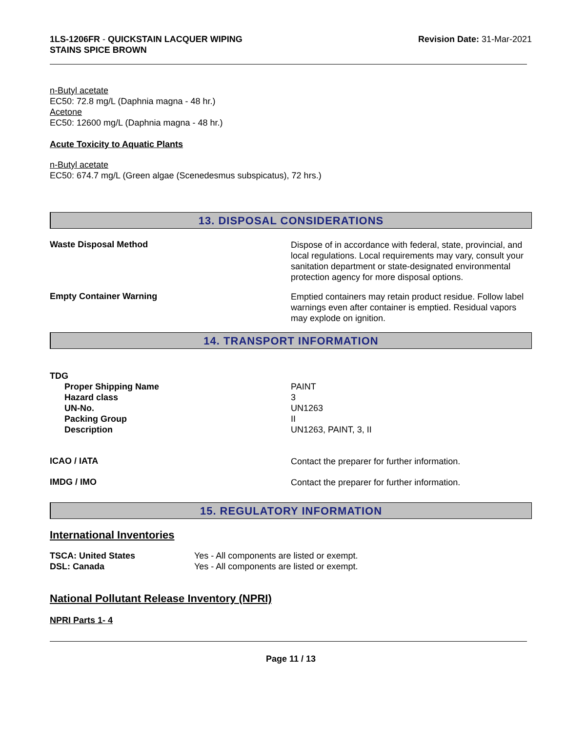1LS-1206FR - QUICKSTAIN LACQUER WIPING
STAINS SPICE BROWN
Revision Date: 31-Mar-2021
n-Butyl acetate
EC50: 72.8 mg/L (Daphnia magna - 48 hr.)
Acetone
EC50: 12600 mg/L (Daphnia magna - 48 hr.)
Acute Toxicity to Aquatic Plants
n-Butyl acetate
EC50: 674.7 mg/L (Green algae (Scenedesmus subspicatus), 72 hrs.)
13. DISPOSAL CONSIDERATIONS
Waste Disposal Method
Dispose of in accordance with federal, state, provincial, and local regulations. Local requirements may vary, consult your sanitation department or state-designated environmental protection agency for more disposal options.
Empty Container Warning
Emptied containers may retain product residue. Follow label warnings even after container is emptied. Residual vapors may explode on ignition.
14. TRANSPORT INFORMATION
TDG
Proper Shipping Name
Hazard class
UN-No.
Packing Group
Description
PAINT
3
UN1263
II
UN1263, PAINT, 3, II
ICAO / IATA
Contact the preparer for further information.
IMDG / IMO
Contact the preparer for further information.
15. REGULATORY INFORMATION
International Inventories
TSCA: United States
DSL: Canada
Yes - All components are listed or exempt.
Yes - All components are listed or exempt.
National Pollutant Release Inventory (NPRI)
NPRI Parts 1- 4
Page 11 / 13